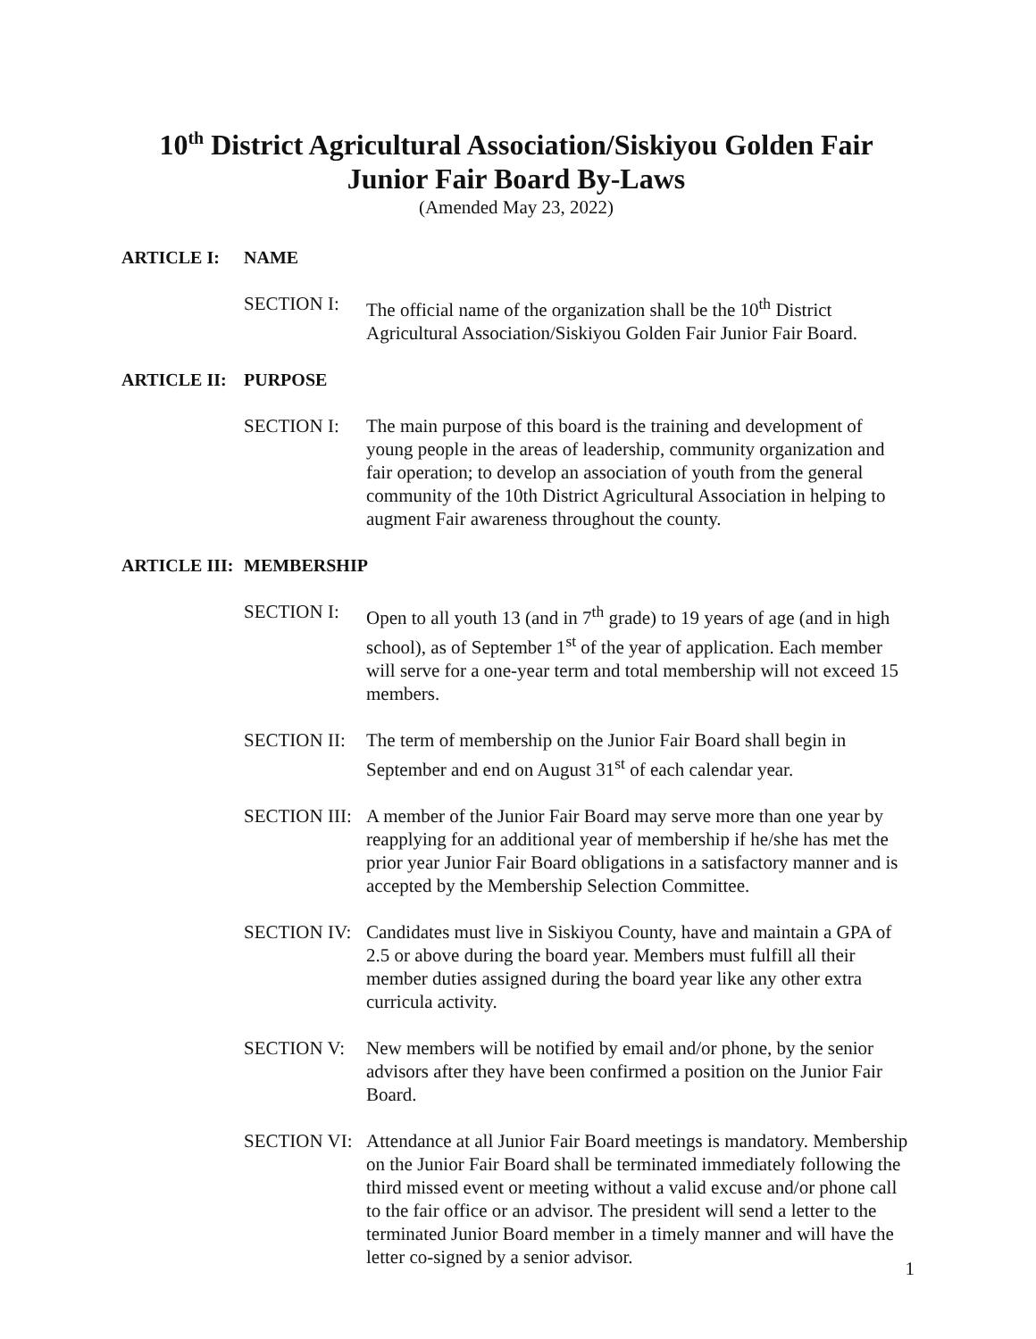10<sup>th</sup> District Agricultural Association/Siskiyou Golden Fair
Junior Fair Board By-Laws
(Amended May 23, 2022)
ARTICLE I: NAME
SECTION I: The official name of the organization shall be the 10<sup>th</sup> District Agricultural Association/Siskiyou Golden Fair Junior Fair Board.
ARTICLE II: PURPOSE
SECTION I: The main purpose of this board is the training and development of young people in the areas of leadership, community organization and fair operation; to develop an association of youth from the general community of the 10th District Agricultural Association in helping to augment Fair awareness throughout the county.
ARTICLE III: MEMBERSHIP
SECTION I: Open to all youth 13 (and in 7<sup>th</sup> grade) to 19 years of age (and in high school), as of September 1<sup>st</sup> of the year of application. Each member will serve for a one-year term and total membership will not exceed 15 members.
SECTION II:
The term of membership on the Junior Fair Board shall begin in September and end on August 31<sup>st</sup> of each calendar year.
SECTION III:
A member of the Junior Fair Board may serve more than one year by reapplying for an additional year of membership if he/she has met the prior year Junior Fair Board obligations in a satisfactory manner and is accepted by the Membership Selection Committee.
SECTION IV:
Candidates must live in Siskiyou County, have and maintain a GPA of 2.5 or above during the board year. Members must fulfill all their member duties assigned during the board year like any other extra curricula activity.
SECTION V: New members will be notified by email and/or phone, by the senior advisors after they have been confirmed a position on the Junior Fair Board.
SECTION VI:
Attendance at all Junior Fair Board meetings is mandatory. Membership on the Junior Fair Board shall be terminated immediately following the third missed event or meeting without a valid excuse and/or phone call to the fair office or an advisor. The president will send a letter to the terminated Junior Board member in a timely manner and will have the letter co-signed by a senior advisor.
1